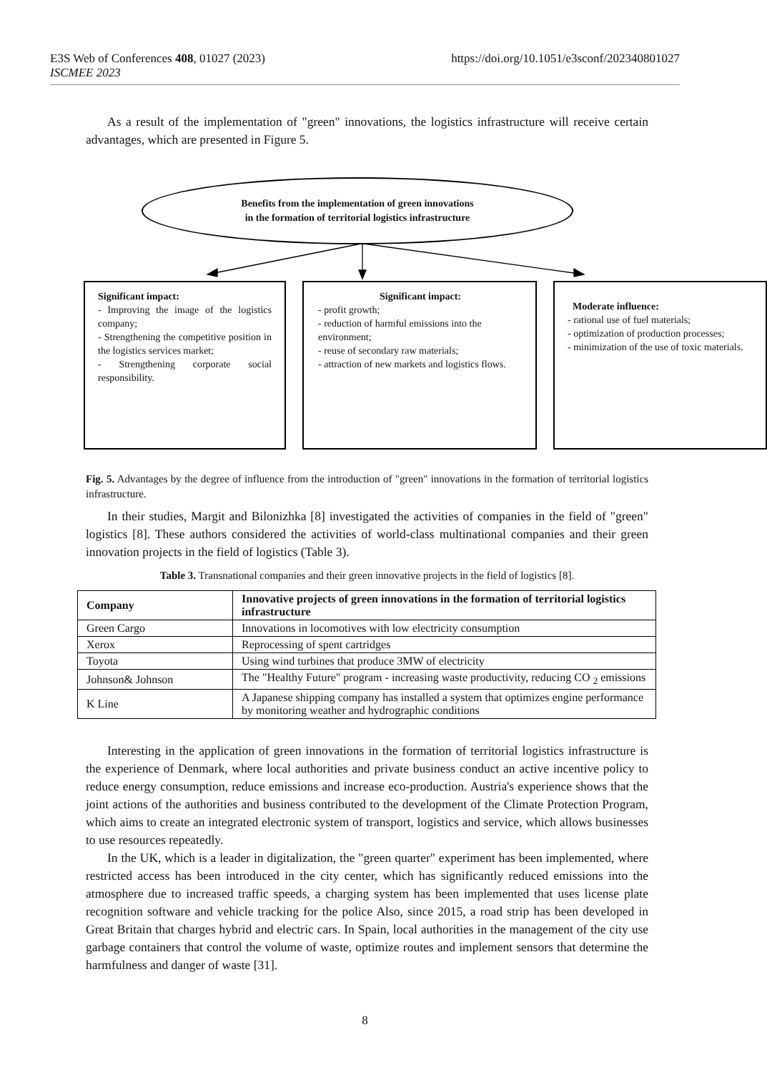E3S Web of Conferences 408, 01027 (2023)
ISCMEE 2023
https://doi.org/10.1051/e3sconf/202340801027
As a result of the implementation of "green" innovations, the logistics infrastructure will receive certain advantages, which are presented in Figure 5.
Benefits from the implementation of green innovations
in the formation of territorial logistics infrastructure
Significant impact:
- Improving the image of the logistics company;
- Strengthening the competitive position in the logistics services market;
- Strengthening corporate social responsibility.
Significant impact:
- profit growth;
- reduction of harmful emissions into the environment;
- reuse of secondary raw materials;
- attraction of new markets and logistics flows.
Moderate influence:
- rational use of fuel materials;
- optimization of production processes;
- minimization of the use of toxic materials.
Fig. 5. Advantages by the degree of influence from the introduction of "green" innovations in the formation of territorial logistics infrastructure.
In their studies, Margit and Bilonizhka [8] investigated the activities of companies in the field of "green" logistics [8]. These authors considered the activities of world-class multinational companies and their green innovation projects in the field of logistics (Table 3).
Table 3. Transnational companies and their green innovative projects in the field of logistics [8].
| Company | Innovative projects of green innovations in the formation of territorial logistics infrastructure |
| --- | --- |
| Green Cargo | Innovations in locomotives with low electricity consumption |
| Xerox | Reprocessing of spent cartridges |
| Toyota | Using wind turbines that produce 3MW of electricity |
| Johnson& Johnson | The "Healthy Future" program - increasing waste productivity, reducing CO <sub>2</sub> emissions |
| K Line | A Japanese shipping company has installed a system that optimizes engine performance by monitoring weather and hydrographic conditions |
Interesting in the application of green innovations in the formation of territorial logistics infrastructure is the experience of Denmark, where local authorities and private business conduct an active incentive policy to reduce energy consumption, reduce emissions and increase eco-production. Austria's experience shows that the joint actions of the authorities and business contributed to the development of the Climate Protection Program, which aims to create an integrated electronic system of transport, logistics and service, which allows businesses to use resources repeatedly.
In the UK, which is a leader in digitalization, the "green quarter" experiment has been implemented, where restricted access has been introduced in the city center, which has significantly reduced emissions into the atmosphere due to increased traffic speeds, a charging system has been implemented that uses license plate recognition software and vehicle tracking for the police Also, since 2015, a road strip has been developed in Great Britain that charges hybrid and electric cars. In Spain, local authorities in the management of the city use garbage containers that control the volume of waste, optimize routes and implement sensors that determine the harmfulness and danger of waste [31].
8